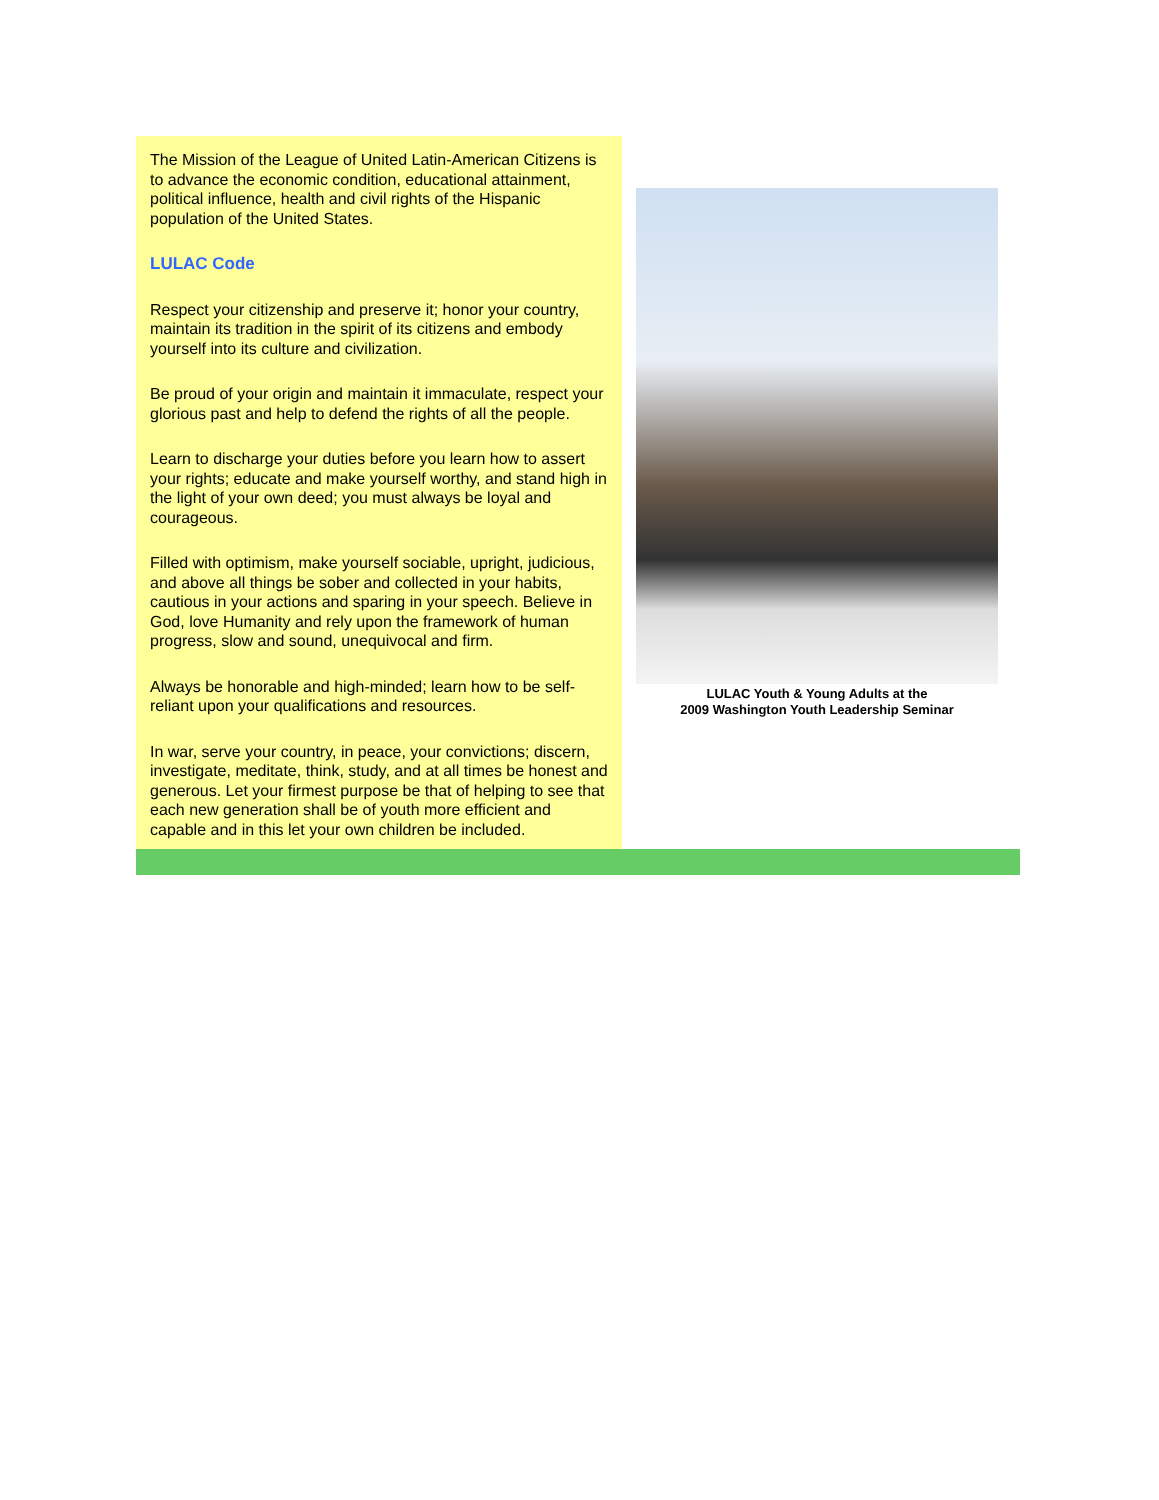The Mission of the League of United Latin-American Citizens is to advance the economic condition, educational attainment, political influence, health and civil rights of the Hispanic population of the United States.
LULAC Code
Respect your citizenship and preserve it; honor your country, maintain its tradition in the spirit of its citizens and embody yourself into its culture and civilization.
Be proud of your origin and maintain it immaculate, respect your glorious past and help to defend the rights of all the people.
Learn to discharge your duties before you learn how to assert your rights; educate and make yourself worthy, and stand high in the light of your own deed; you must always be loyal and courageous.
Filled with optimism, make yourself sociable, upright, judicious, and above all things be sober and collected in your habits, cautious in your actions and sparing in your speech. Believe in God, love Humanity and rely upon the framework of human progress, slow and sound, unequivocal and firm.
Always be honorable and high-minded; learn how to be self-reliant upon your qualifications and resources.
In war, serve your country, in peace, your convictions; discern, investigate, meditate, think, study, and at all times be honest and generous. Let your firmest purpose be that of helping to see that each new generation shall be of youth more efficient and capable and in this let your own children be included.
LULAC Youth & Young Adults at the
2009 Washington Youth Leadership Seminar